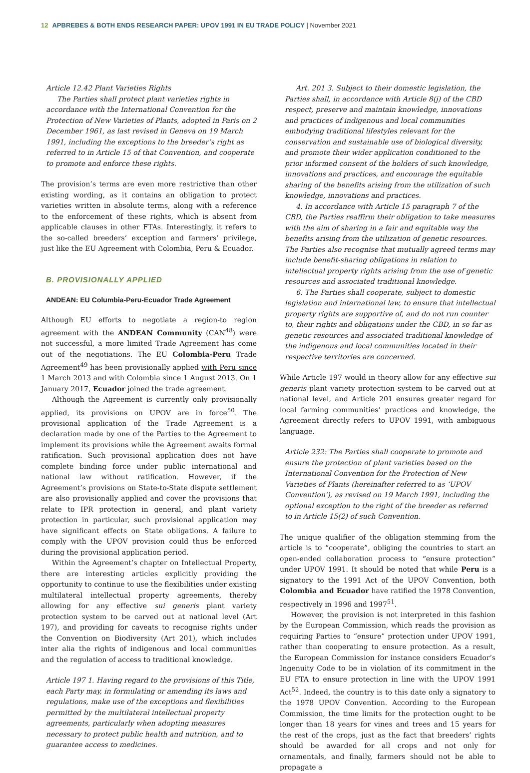12 APBREBES & BOTH ENDS RESEARCH PAPER: UPOV 1991 IN EU TRADE POLICY | November 2021
Article 12.42 Plant Varieties Rights
The Parties shall protect plant varieties rights in accordance with the International Convention for the Protection of New Varieties of Plants, adopted in Paris on 2 December 1961, as last revised in Geneva on 19 March 1991, including the exceptions to the breeder’s right as referred to in Article 15 of that Convention, and cooperate to promote and enforce these rights.
The provision’s terms are even more restrictive than other existing wording, as it contains an obligation to protect varieties written in absolute terms, along with a reference to the enforcement of these rights, which is absent from applicable clauses in other FTAs. Interestingly, it refers to the so-called breeders’ exception and farmers’ privilege, just like the EU Agreement with Colombia, Peru & Ecuador.
B. PROVISIONALLY APPLIED
ANDEAN: EU Columbia-Peru-Ecuador Trade Agreement
Although EU efforts to negotiate a region-to region agreement with the ANDEAN Community (CAN<sup>48</sup>) were not successful, a more limited Trade Agreement has come out of the negotiations. The EU Colombia-Peru Trade Agreement<sup>49</sup> has been provisionally applied with Peru since 1 March 2013 and with Colombia since 1 August 2013. On 1 January 2017, Ecuador joined the trade agreement.
Although the Agreement is currently only provisionally applied, its provisions on UPOV are in force<sup>50</sup>. The provisional application of the Trade Agreement is a declaration made by one of the Parties to the Agreement to implement its provisions while the Agreement awaits formal ratification. Such provisional application does not have complete binding force under public international and national law without ratification. However, if the Agreement’s provisions on State-to-State dispute settlement are also provisionally applied and cover the provisions that relate to IPR protection in general, and plant variety protection in particular, such provisional application may have significant effects on State obligations. A failure to comply with the UPOV provision could thus be enforced during the provisional application period.
Within the Agreement’s chapter on Intellectual Property, there are interesting articles explicitly providing the opportunity to continue to use the flexibilities under existing multilateral intellectual property agreements, thereby allowing for any effective sui generis plant variety protection system to be carved out at national level (Art 197), and providing for caveats to recognise rights under the Convention on Biodiversity (Art 201), which includes inter alia the rights of indigenous and local communities and the regulation of access to traditional knowledge.
Article 197 1. Having regard to the provisions of this Title, each Party may, in formulating or amending its laws and regulations, make use of the exceptions and flexibilities permitted by the multilateral intellectual property agreements, particularly when adopting measures necessary to protect public health and nutrition, and to guarantee access to medicines.
Art. 201 3. Subject to their domestic legislation, the Parties shall, in accordance with Article 8(j) of the CBD respect, preserve and maintain knowledge, innovations and practices of indigenous and local communities embodying traditional lifestyles relevant for the conservation and sustainable use of biological diversity, and promote their wider application conditioned to the prior informed consent of the holders of such knowledge, innovations and practices, and encourage the equitable sharing of the benefits arising from the utilization of such knowledge, innovations and practices.
4. In accordance with Article 15 paragraph 7 of the CBD, the Parties reaffirm their obligation to take measures with the aim of sharing in a fair and equitable way the benefits arising from the utilization of genetic resources. The Parties also recognise that mutually agreed terms may include benefit-sharing obligations in relation to intellectual property rights arising from the use of genetic resources and associated traditional knowledge.
6. The Parties shall cooperate, subject to domestic legislation and international law, to ensure that intellectual property rights are supportive of, and do not run counter to, their rights and obligations under the CBD, in so far as genetic resources and associated traditional knowledge of the indigenous and local communities located in their respective territories are concerned.
While Article 197 would in theory allow for any effective sui generis plant variety protection system to be carved out at national level, and Article 201 ensures greater regard for local farming communities’ practices and knowledge, the Agreement directly refers to UPOV 1991, with ambiguous language.
Article 232: The Parties shall cooperate to promote and ensure the protection of plant varieties based on the International Convention for the Protection of New Varieties of Plants (hereinafter referred to as ‘UPOV Convention’), as revised on 19 March 1991, including the optional exception to the right of the breeder as referred to in Article 15(2) of such Convention.
The unique qualifier of the obligation stemming from the article is to “cooperate”, obliging the countries to start an open-ended collaboration process to “ensure protection” under UPOV 1991. It should be noted that while Peru is a signatory to the 1991 Act of the UPOV Convention, both Colombia and Ecuador have ratified the 1978 Convention, respectively in 1996 and 1997<sup>51</sup>.
However, the provision is not interpreted in this fashion by the European Commission, which reads the provision as requiring Parties to “ensure” protection under UPOV 1991, rather than cooperating to ensure protection. As a result, the European Commission for instance considers Ecuador’s Ingenuity Code to be in violation of its commitment in the EU FTA to ensure protection in line with the UPOV 1991 Act<sup>52</sup>. Indeed, the country is to this date only a signatory to the 1978 UPOV Convention. According to the European Commission, the time limits for the protection ought to be longer than 18 years for vines and trees and 15 years for the rest of the crops, just as the fact that breeders’ rights should be awarded for all crops and not only for ornamentals, and finally, farmers should not be able to propagate a